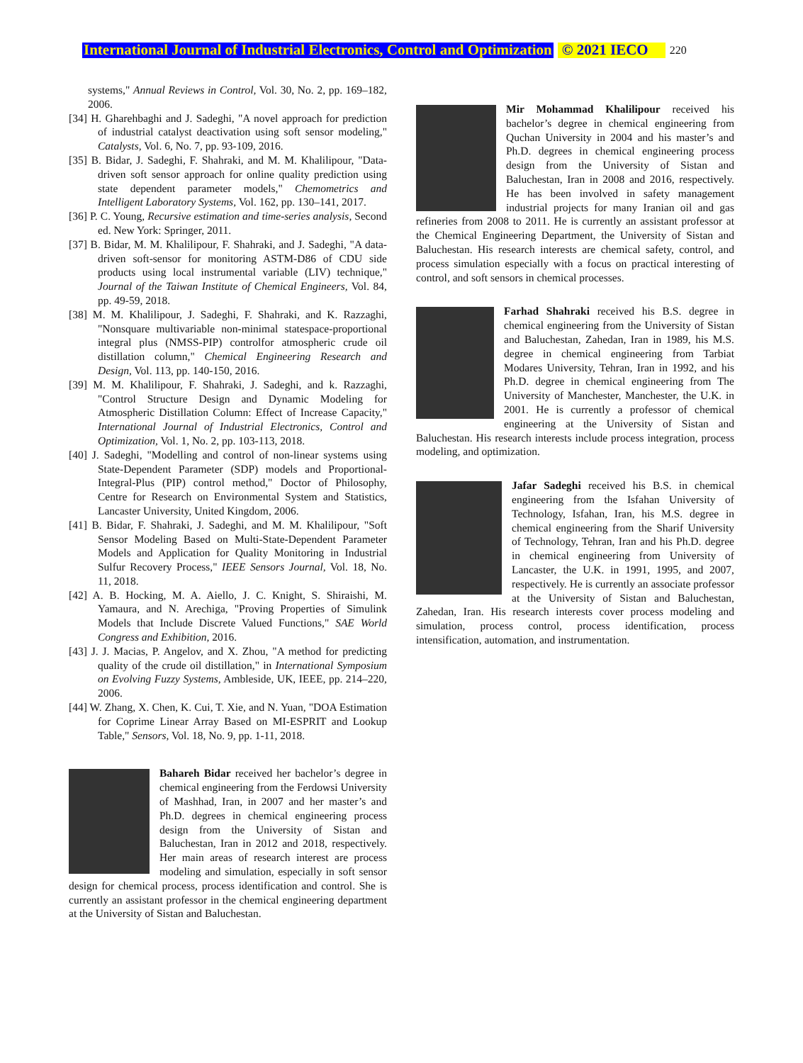International Journal of Industrial Electronics, Control and Optimization © 2021 IECO 220
systems," Annual Reviews in Control, Vol. 30, No. 2, pp. 169–182, 2006.
[34] H. Gharehbaghi and J. Sadeghi, "A novel approach for prediction of industrial catalyst deactivation using soft sensor modeling," Catalysts, Vol. 6, No. 7, pp. 93-109, 2016.
[35] B. Bidar, J. Sadeghi, F. Shahraki, and M. M. Khalilipour, "Data-driven soft sensor approach for online quality prediction using state dependent parameter models," Chemometrics and Intelligent Laboratory Systems, Vol. 162, pp. 130–141, 2017.
[36] P. C. Young, Recursive estimation and time-series analysis, Second ed. New York: Springer, 2011.
[37] B. Bidar, M. M. Khalilipour, F. Shahraki, and J. Sadeghi, "A data-driven soft-sensor for monitoring ASTM-D86 of CDU side products using local instrumental variable (LIV) technique," Journal of the Taiwan Institute of Chemical Engineers, Vol. 84, pp. 49-59, 2018.
[38] M. M. Khalilipour, J. Sadeghi, F. Shahraki, and K. Razzaghi, "Nonsquare multivariable non-minimal statespace-proportional integral plus (NMSS-PIP) controlfor atmospheric crude oil distillation column," Chemical Engineering Research and Design, Vol. 113, pp. 140-150, 2016.
[39] M. M. Khalilipour, F. Shahraki, J. Sadeghi, and k. Razzaghi, "Control Structure Design and Dynamic Modeling for Atmospheric Distillation Column: Effect of Increase Capacity," International Journal of Industrial Electronics, Control and Optimization, Vol. 1, No. 2, pp. 103-113, 2018.
[40] J. Sadeghi, "Modelling and control of non-linear systems using State-Dependent Parameter (SDP) models and Proportional-Integral-Plus (PIP) control method," Doctor of Philosophy, Centre for Research on Environmental System and Statistics, Lancaster University, United Kingdom, 2006.
[41] B. Bidar, F. Shahraki, J. Sadeghi, and M. M. Khalilipour, "Soft Sensor Modeling Based on Multi-State-Dependent Parameter Models and Application for Quality Monitoring in Industrial Sulfur Recovery Process," IEEE Sensors Journal, Vol. 18, No. 11, 2018.
[42] A. B. Hocking, M. A. Aiello, J. C. Knight, S. Shiraishi, M. Yamaura, and N. Arechiga, "Proving Properties of Simulink Models that Include Discrete Valued Functions," SAE World Congress and Exhibition, 2016.
[43] J. J. Macias, P. Angelov, and X. Zhou, "A method for predicting quality of the crude oil distillation," in International Symposium on Evolving Fuzzy Systems, Ambleside, UK, IEEE, pp. 214–220, 2006.
[44] W. Zhang, X. Chen, K. Cui, T. Xie, and N. Yuan, "DOA Estimation for Coprime Linear Array Based on MI-ESPRIT and Lookup Table," Sensors, Vol. 18, No. 9, pp. 1-11, 2018.
Bahareh Bidar received her bachelor’s degree in chemical engineering from the Ferdowsi University of Mashhad, Iran, in 2007 and her master’s and Ph.D. degrees in chemical engineering process design from the University of Sistan and Baluchestan, Iran in 2012 and 2018, respectively. Her main areas of research interest are process modeling and simulation, especially in soft sensor design for chemical process, process identification and control. She is currently an assistant professor in the chemical engineering department at the University of Sistan and Baluchestan.
Mir Mohammad Khalilipour received his bachelor’s degree in chemical engineering from Quchan University in 2004 and his master’s and Ph.D. degrees in chemical engineering process design from the University of Sistan and Baluchestan, Iran in 2008 and 2016, respectively. He has been involved in safety management industrial projects for many Iranian oil and gas refineries from 2008 to 2011. He is currently an assistant professor at the Chemical Engineering Department, the University of Sistan and Baluchestan. His research interests are chemical safety, control, and process simulation especially with a focus on practical interesting of control, and soft sensors in chemical processes.
Farhad Shahraki received his B.S. degree in chemical engineering from the University of Sistan and Baluchestan, Zahedan, Iran in 1989, his M.S. degree in chemical engineering from Tarbiat Modares University, Tehran, Iran in 1992, and his Ph.D. degree in chemical engineering from The University of Manchester, Manchester, the U.K. in 2001. He is currently a professor of chemical engineering at the University of Sistan and Baluchestan. His research interests include process integration, process modeling, and optimization.
Jafar Sadeghi received his B.S. in chemical engineering from the Isfahan University of Technology, Isfahan, Iran, his M.S. degree in chemical engineering from the Sharif University of Technology, Tehran, Iran and his Ph.D. degree in chemical engineering from University of Lancaster, the U.K. in 1991, 1995, and 2007, respectively. He is currently an associate professor at the University of Sistan and Baluchestan, Zahedan, Iran. His research interests cover process modeling and simulation, process control, process identification, process intensification, automation, and instrumentation.